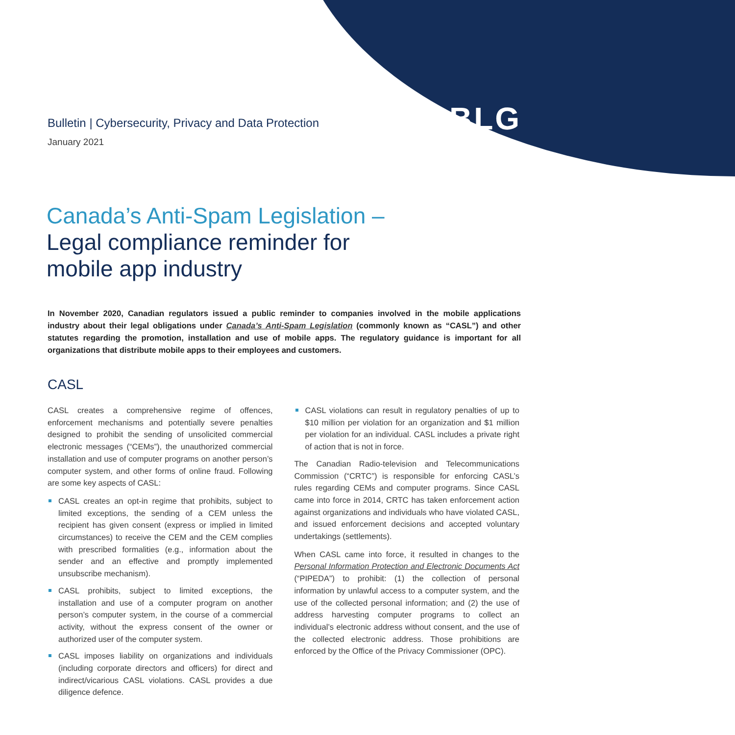BLG
Bulletin | Cybersecurity, Privacy and Data Protection
January 2021
Canada’s Anti-Spam Legislation –
Legal compliance reminder for
mobile app industry
In November 2020, Canadian regulators issued a public reminder to companies involved in the mobile applications industry about their legal obligations under Canada’s Anti-Spam Legislation (commonly known as “CASL”) and other statutes regarding the promotion, installation and use of mobile apps. The regulatory guidance is important for all organizations that distribute mobile apps to their employees and customers.
CASL
CASL creates a comprehensive regime of offences, enforcement mechanisms and potentially severe penalties designed to prohibit the sending of unsolicited commercial electronic messages (“CEMs”), the unauthorized commercial installation and use of computer programs on another person’s computer system, and other forms of online fraud. Following are some key aspects of CASL:
CASL creates an opt-in regime that prohibits, subject to limited exceptions, the sending of a CEM unless the recipient has given consent (express or implied in limited circumstances) to receive the CEM and the CEM complies with prescribed formalities (e.g., information about the sender and an effective and promptly implemented unsubscribe mechanism).
CASL prohibits, subject to limited exceptions, the installation and use of a computer program on another person’s computer system, in the course of a commercial activity, without the express consent of the owner or authorized user of the computer system.
CASL imposes liability on organizations and individuals (including corporate directors and officers) for direct and indirect/vicarious CASL violations. CASL provides a due diligence defence.
CASL violations can result in regulatory penalties of up to $10 million per violation for an organization and $1 million per violation for an individual. CASL includes a private right of action that is not in force.
The Canadian Radio-television and Telecommunications Commission (“CRTC”) is responsible for enforcing CASL’s rules regarding CEMs and computer programs. Since CASL came into force in 2014, CRTC has taken enforcement action against organizations and individuals who have violated CASL, and issued enforcement decisions and accepted voluntary undertakings (settlements).
When CASL came into force, it resulted in changes to the Personal Information Protection and Electronic Documents Act (“PIPEDA”) to prohibit: (1) the collection of personal information by unlawful access to a computer system, and the use of the collected personal information; and (2) the use of address harvesting computer programs to collect an individual’s electronic address without consent, and the use of the collected electronic address. Those prohibitions are enforced by the Office of the Privacy Commissioner (OPC).